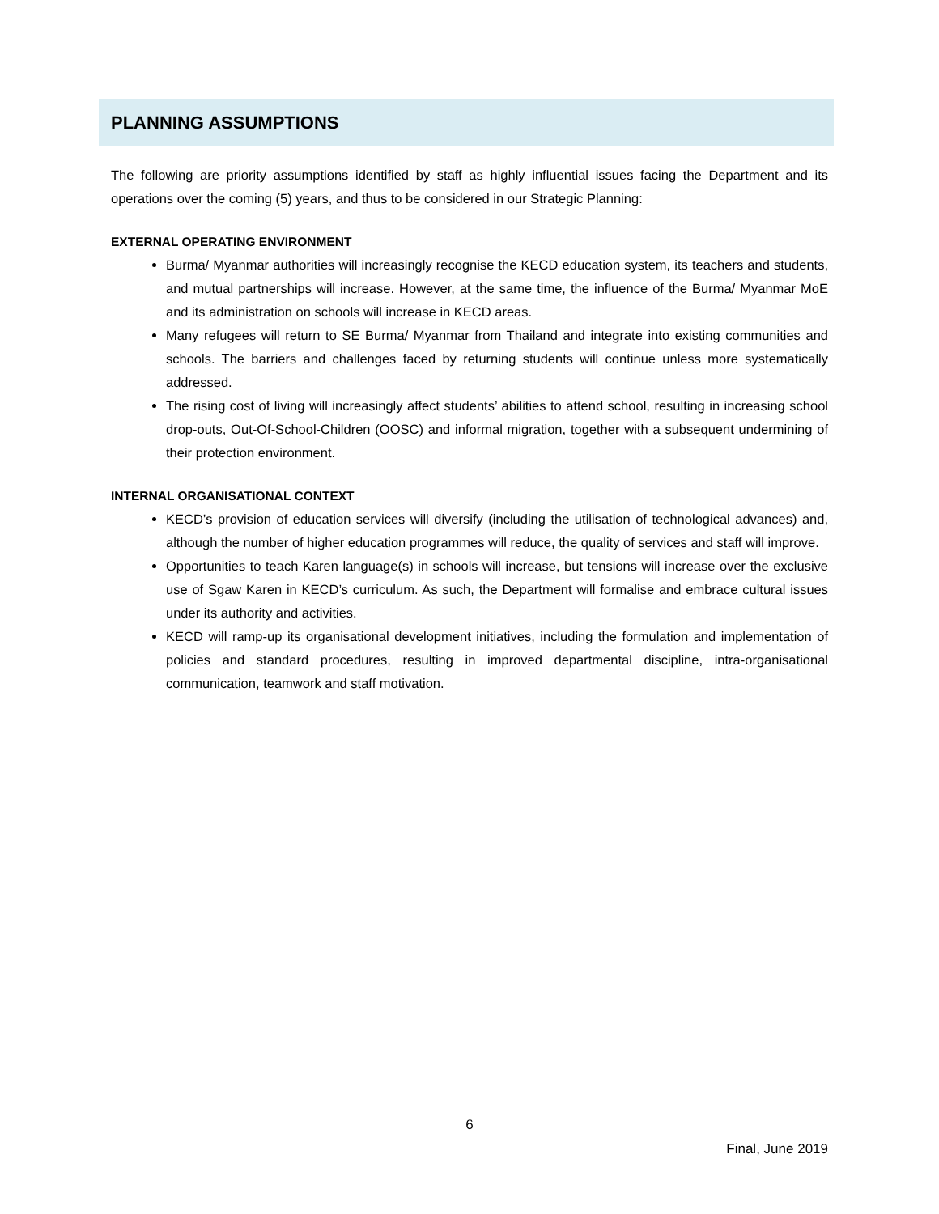PLANNING ASSUMPTIONS
The following are priority assumptions identified by staff as highly influential issues facing the Department and its operations over the coming (5) years, and thus to be considered in our Strategic Planning:
EXTERNAL OPERATING ENVIRONMENT
Burma/ Myanmar authorities will increasingly recognise the KECD education system, its teachers and students, and mutual partnerships will increase. However, at the same time, the influence of the Burma/ Myanmar MoE and its administration on schools will increase in KECD areas.
Many refugees will return to SE Burma/ Myanmar from Thailand and integrate into existing communities and schools. The barriers and challenges faced by returning students will continue unless more systematically addressed.
The rising cost of living will increasingly affect students’ abilities to attend school, resulting in increasing school drop-outs, Out-Of-School-Children (OOSC) and informal migration, together with a subsequent undermining of their protection environment.
INTERNAL ORGANISATIONAL CONTEXT
KECD’s provision of education services will diversify (including the utilisation of technological advances) and, although the number of higher education programmes will reduce, the quality of services and staff will improve.
Opportunities to teach Karen language(s) in schools will increase, but tensions will increase over the exclusive use of Sgaw Karen in KECD’s curriculum. As such, the Department will formalise and embrace cultural issues under its authority and activities.
KECD will ramp-up its organisational development initiatives, including the formulation and implementation of policies and standard procedures, resulting in improved departmental discipline, intra-organisational communication, teamwork and staff motivation.
6
Final, June 2019